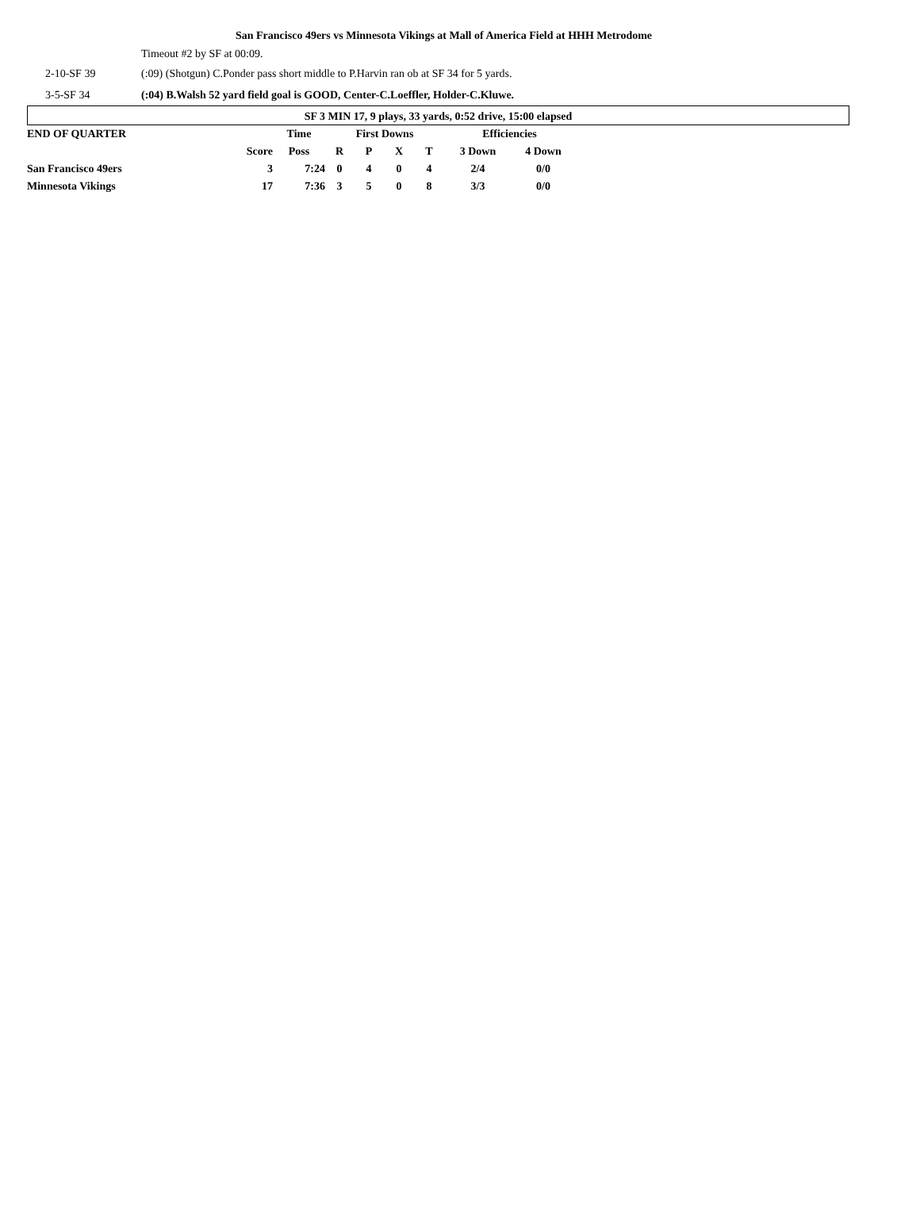San Francisco 49ers vs Minnesota Vikings at Mall of America Field at HHH Metrodome
Timeout #2 by SF at 00:09.
2-10-SF 39
(:09) (Shotgun) C.Ponder pass short middle to P.Harvin ran ob at SF 34 for 5 yards.
3-5-SF 34
(:04) B.Walsh 52 yard field goal is GOOD, Center-C.Loeffler, Holder-C.Kluwe.
SF 3 MIN 17, 9 plays, 33 yards, 0:52 drive, 15:00 elapsed
| END OF QUARTER | | Time | First Downs | | | | Efficiencies | |
| | Score | Poss | R | P | X | T | 3 Down | 4 Down |
| San Francisco 49ers | 3 | 7:24 | 0 | 4 | 0 | 4 | 2/4 | 0/0 |
| Minnesota Vikings | 17 | 7:36 | 3 | 5 | 0 | 8 | 3/3 | 0/0 |